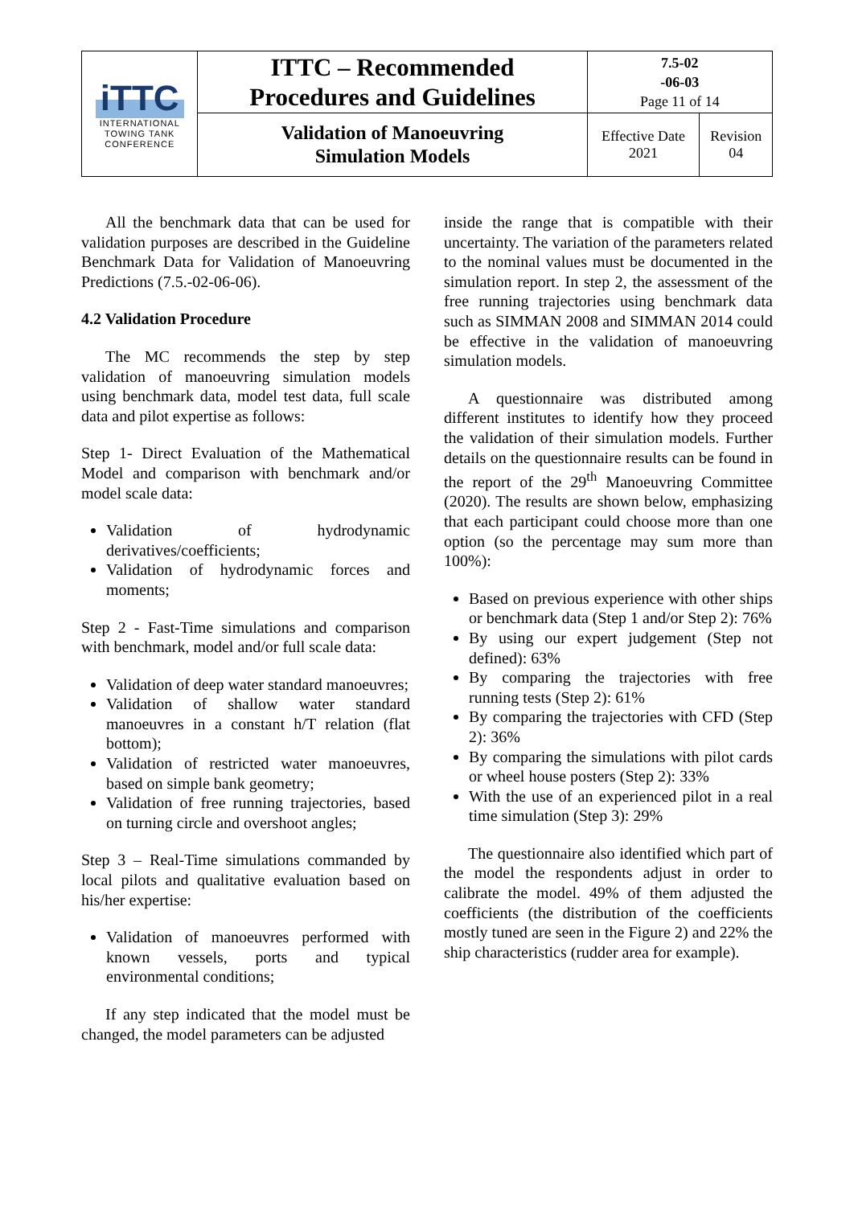| iTTC INTERNATIONAL TOWING TANK CONFERENCE | ITTC – Recommended Procedures and Guidelines | 7.5-02 -06-03 Page 11 of 14 | |
| | Validation of Manoeuvring Simulation Models | Effective Date 2021 | Revision 04 |
All the benchmark data that can be used for validation purposes are described in the Guideline Benchmark Data for Validation of Manoeuvring Predictions (7.5.-02-06-06).
4.2 Validation Procedure
The MC recommends the step by step validation of manoeuvring simulation models using benchmark data, model test data, full scale data and pilot expertise as follows:
Step 1- Direct Evaluation of the Mathematical Model and comparison with benchmark and/or model scale data:
Validation of hydrodynamic derivatives/coefficients;
Validation of hydrodynamic forces and moments;
Step 2 - Fast-Time simulations and comparison with benchmark, model and/or full scale data:
Validation of deep water standard manoeuvres;
Validation of shallow water standard manoeuvres in a constant h/T relation (flat bottom);
Validation of restricted water manoeuvres, based on simple bank geometry;
Validation of free running trajectories, based on turning circle and overshoot angles;
Step 3 – Real-Time simulations commanded by local pilots and qualitative evaluation based on his/her expertise:
Validation of manoeuvres performed with known vessels, ports and typical environmental conditions;
If any step indicated that the model must be changed, the model parameters can be adjusted
inside the range that is compatible with their uncertainty. The variation of the parameters related to the nominal values must be documented in the simulation report. In step 2, the assessment of the free running trajectories using benchmark data such as SIMMAN 2008 and SIMMAN 2014 could be effective in the validation of manoeuvring simulation models.
A questionnaire was distributed among different institutes to identify how they proceed the validation of their simulation models. Further details on the questionnaire results can be found in the report of the 29<sup>th</sup> Manoeuvring Committee (2020). The results are shown below, emphasizing that each participant could choose more than one option (so the percentage may sum more than 100%):
Based on previous experience with other ships or benchmark data (Step 1 and/or Step 2): 76%
By using our expert judgement (Step not defined): 63%
By comparing the trajectories with free running tests (Step 2): 61%
By comparing the trajectories with CFD (Step 2): 36%
By comparing the simulations with pilot cards or wheel house posters (Step 2): 33%
With the use of an experienced pilot in a real time simulation (Step 3): 29%
The questionnaire also identified which part of the model the respondents adjust in order to calibrate the model. 49% of them adjusted the coefficients (the distribution of the coefficients mostly tuned are seen in the Figure 2) and 22% the ship characteristics (rudder area for example).